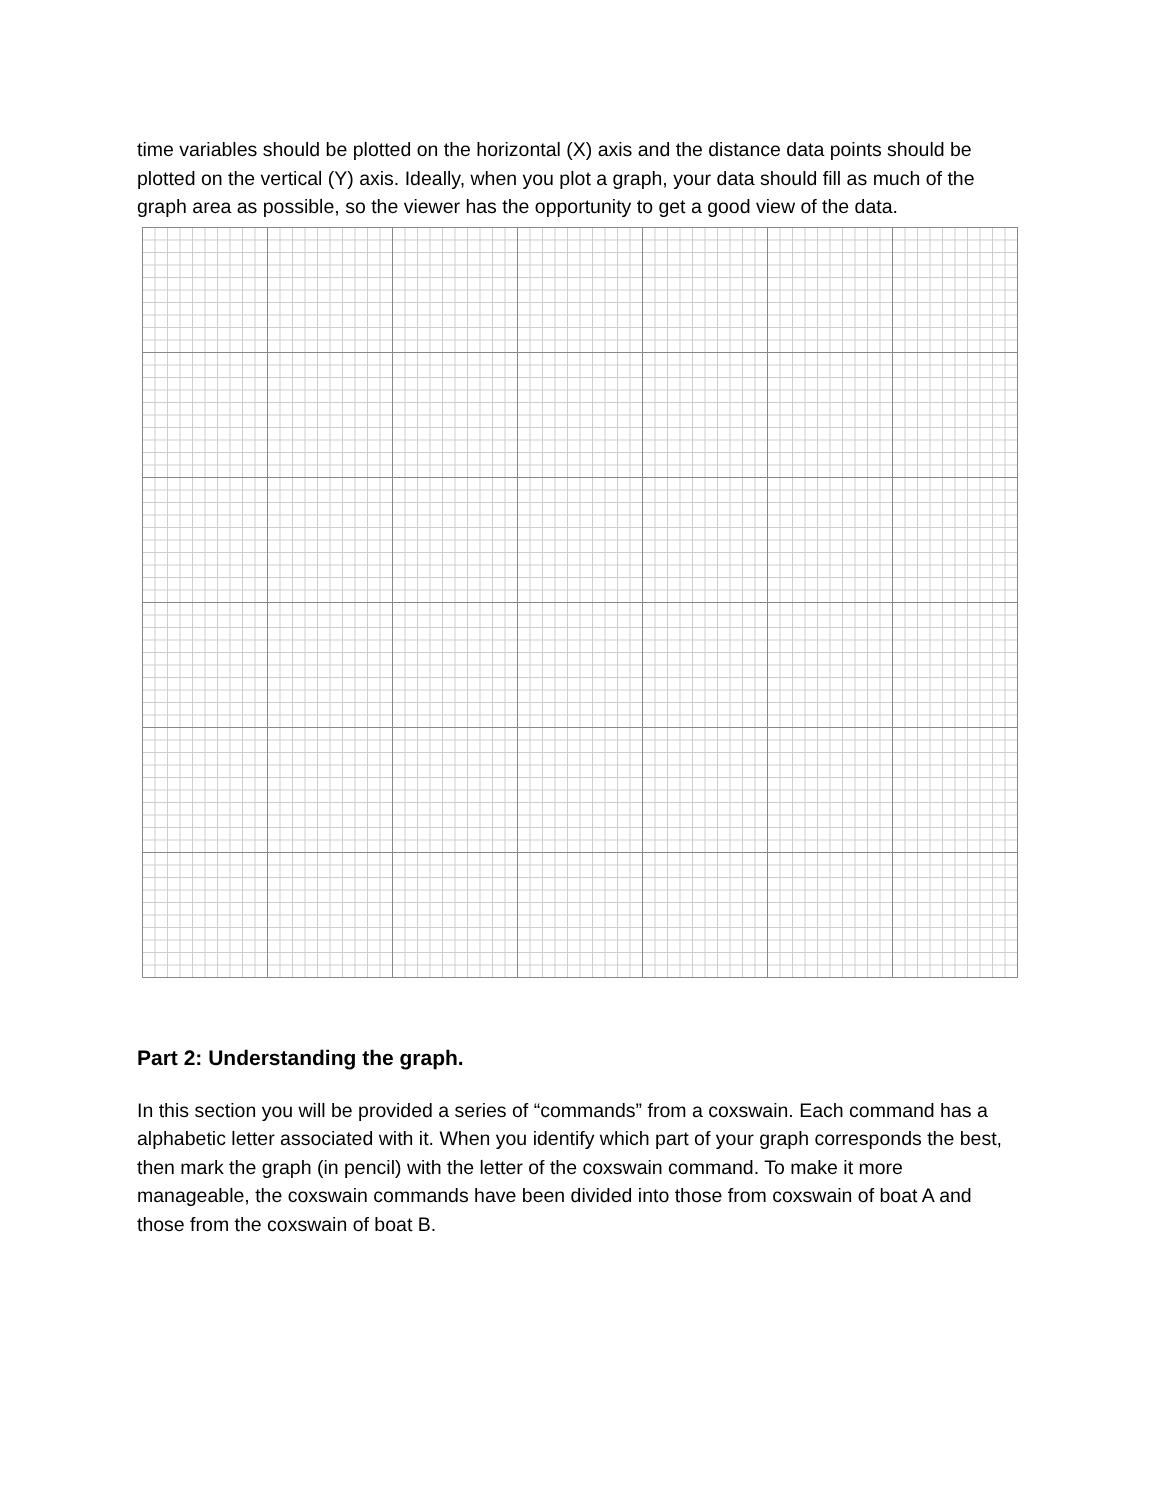time variables should be plotted on the horizontal (X) axis and the distance data points should be plotted on the vertical (Y) axis. Ideally, when you plot a graph, your data should fill as much of the graph area as possible, so the viewer has the opportunity to get a good view of the data.
Part 2: Understanding the graph.
In this section you will be provided a series of “commands” from a coxswain. Each command has a alphabetic letter associated with it. When you identify which part of your graph corresponds the best, then mark the graph (in pencil) with the letter of the coxswain command. To make it more manageable, the coxswain commands have been divided into those from coxswain of boat A and those from the coxswain of boat B.